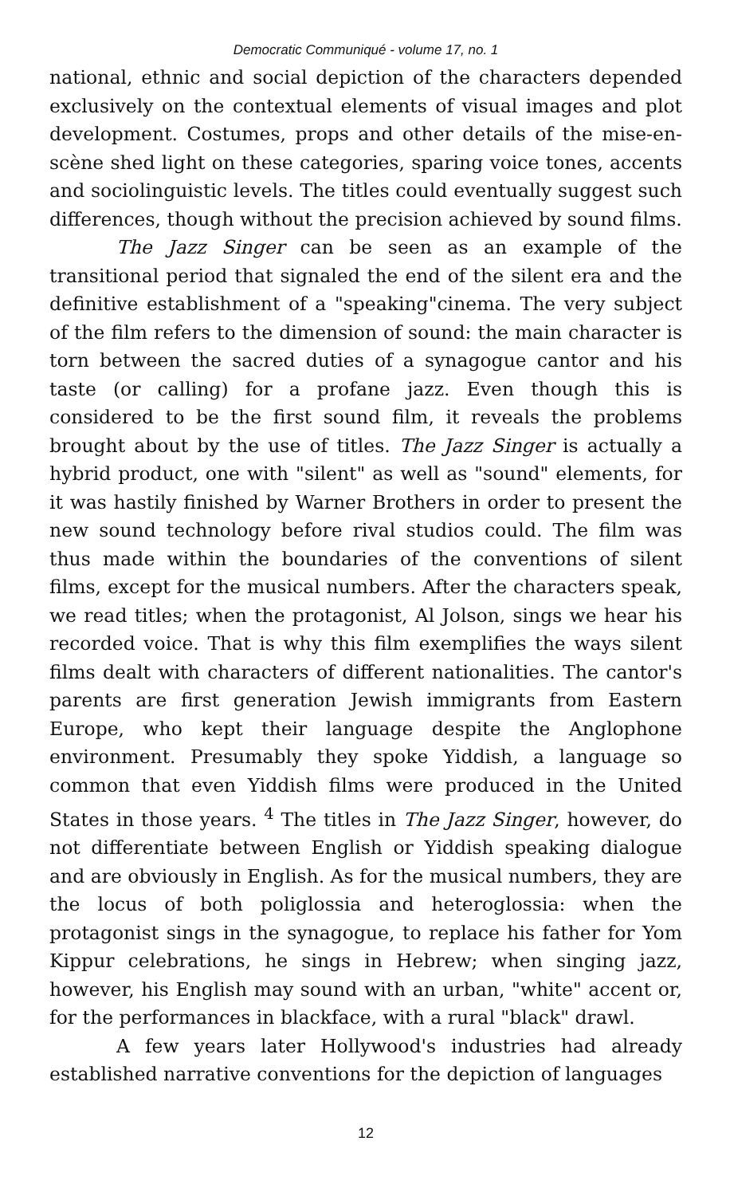Democratic Communiqué - volume 17, no. 1
national, ethnic and social depiction of the characters depended exclusively on the contextual elements of visual images and plot development. Costumes, props and other details of the mise-en-scène shed light on these categories, sparing voice tones, accents and sociolinguistic levels. The titles could eventually suggest such differences, though without the precision achieved by sound films.
The Jazz Singer can be seen as an example of the transitional period that signaled the end of the silent era and the definitive establishment of a "speaking"cinema. The very subject of the film refers to the dimension of sound: the main character is torn between the sacred duties of a synagogue cantor and his taste (or calling) for a profane jazz. Even though this is considered to be the first sound film, it reveals the problems brought about by the use of titles. The Jazz Singer is actually a hybrid product, one with "silent" as well as "sound" elements, for it was hastily finished by Warner Brothers in order to present the new sound technology before rival studios could. The film was thus made within the boundaries of the conventions of silent films, except for the musical numbers. After the characters speak, we read titles; when the protagonist, Al Jolson, sings we hear his recorded voice. That is why this film exemplifies the ways silent films dealt with characters of different nationalities. The cantor's parents are first generation Jewish immigrants from Eastern Europe, who kept their language despite the Anglophone environment. Presumably they spoke Yiddish, a language so common that even Yiddish films were produced in the United States in those years. <sup>4</sup> The titles in The Jazz Singer, however, do not differentiate between English or Yiddish speaking dialogue and are obviously in English. As for the musical numbers, they are the locus of both poliglossia and heteroglossia: when the protagonist sings in the synagogue, to replace his father for Yom Kippur celebrations, he sings in Hebrew; when singing jazz, however, his English may sound with an urban, "white" accent or, for the performances in blackface, with a rural "black" drawl.
A few years later Hollywood's industries had already established narrative conventions for the depiction of languages
12